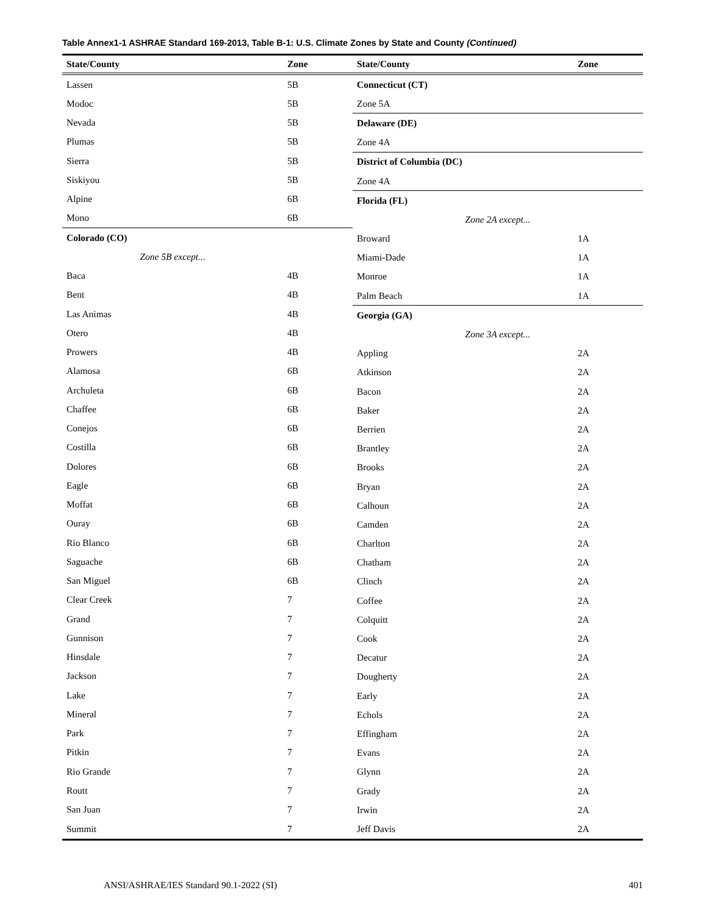Table Annex1-1 ASHRAE Standard 169-2013, Table B-1: U.S. Climate Zones by State and County (Continued)
| State/County | Zone |
| --- | --- |
| Lassen | 5B |
| Modoc | 5B |
| Nevada | 5B |
| Plumas | 5B |
| Sierra | 5B |
| Siskiyou | 5B |
| Alpine | 6B |
| Mono | 6B |
| Colorado (CO) | |
| Zone 5B except... | |
| Baca | 4B |
| Bent | 4B |
| Las Animas | 4B |
| Otero | 4B |
| Prowers | 4B |
| Alamosa | 6B |
| Archuleta | 6B |
| Chaffee | 6B |
| Conejos | 6B |
| Costilla | 6B |
| Dolores | 6B |
| Eagle | 6B |
| Moffat | 6B |
| Ouray | 6B |
| Rio Blanco | 6B |
| Saguache | 6B |
| San Miguel | 6B |
| Clear Creek | 7 |
| Grand | 7 |
| Gunnison | 7 |
| Hinsdale | 7 |
| Jackson | 7 |
| Lake | 7 |
| Mineral | 7 |
| Park | 7 |
| Pitkin | 7 |
| Rio Grande | 7 |
| Routt | 7 |
| San Juan | 7 |
| Summit | 7 |
| State/County | Zone |
| --- | --- |
| Connecticut (CT) | |
| Zone 5A | |
| Delaware (DE) | |
| Zone 4A | |
| District of Columbia (DC) | |
| Zone 4A | |
| Florida (FL) | |
| Zone 2A except... | |
| Broward | 1A |
| Miami-Dade | 1A |
| Monroe | 1A |
| Palm Beach | 1A |
| Georgia (GA) | |
| Zone 3A except... | |
| Appling | 2A |
| Atkinson | 2A |
| Bacon | 2A |
| Baker | 2A |
| Berrien | 2A |
| Brantley | 2A |
| Brooks | 2A |
| Bryan | 2A |
| Calhoun | 2A |
| Camden | 2A |
| Charlton | 2A |
| Chatham | 2A |
| Clinch | 2A |
| Coffee | 2A |
| Colquitt | 2A |
| Cook | 2A |
| Decatur | 2A |
| Dougherty | 2A |
| Early | 2A |
| Echols | 2A |
| Effingham | 2A |
| Evans | 2A |
| Glynn | 2A |
| Grady | 2A |
| Irwin | 2A |
| Jeff Davis | 2A |
ANSI/ASHRAE/IES Standard 90.1-2022 (SI) 401